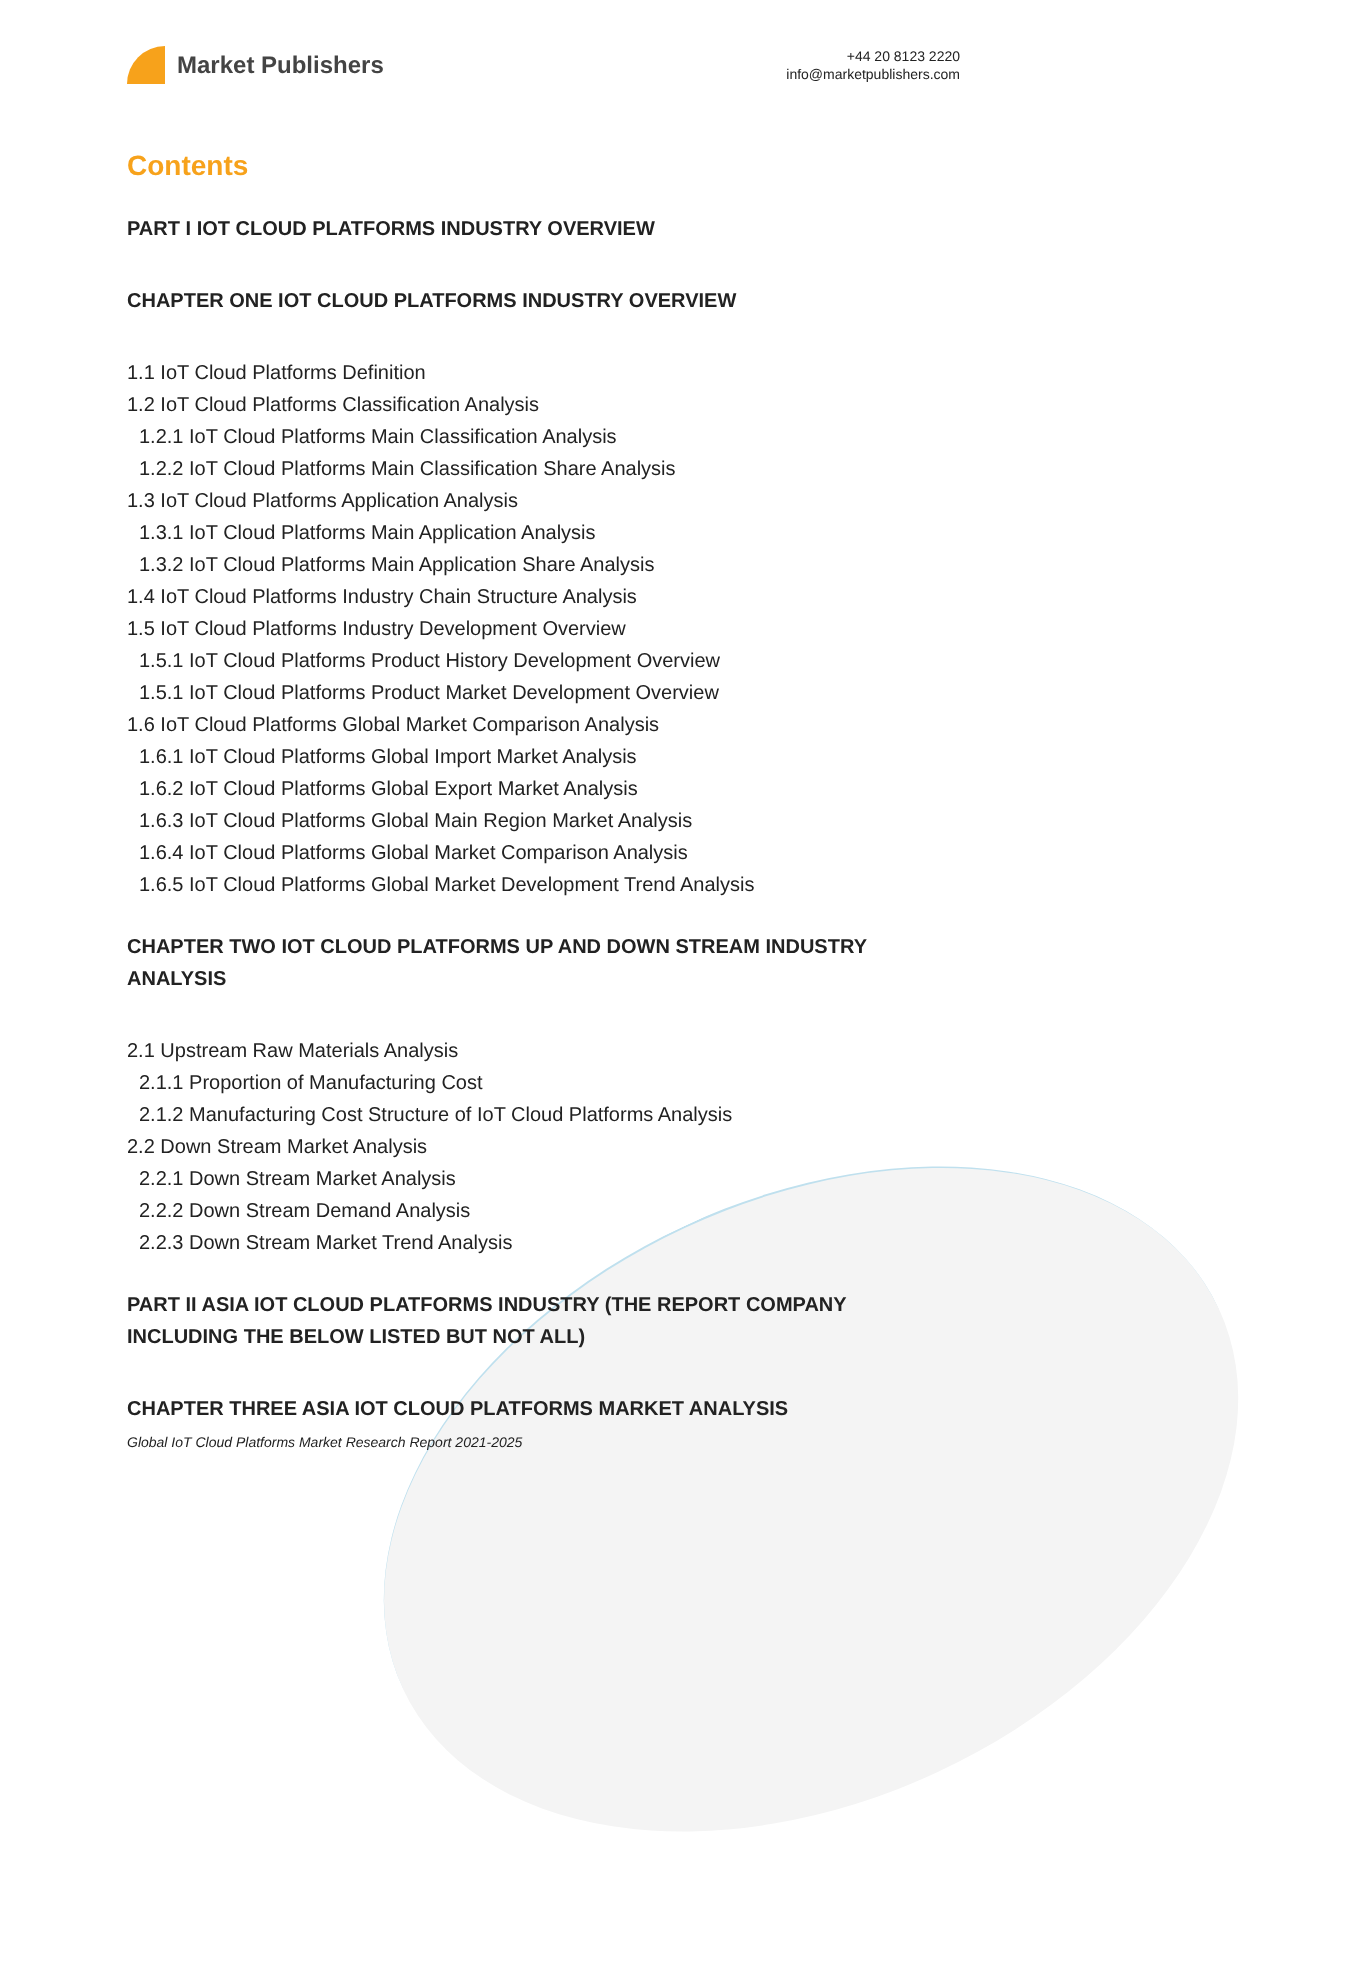Market Publishers
+44 20 8123 2220
info@marketpublishers.com
Contents
PART I IOT CLOUD PLATFORMS INDUSTRY OVERVIEW
CHAPTER ONE IOT CLOUD PLATFORMS INDUSTRY OVERVIEW
1.1 IoT Cloud Platforms Definition
1.2 IoT Cloud Platforms Classification Analysis
1.2.1 IoT Cloud Platforms Main Classification Analysis
1.2.2 IoT Cloud Platforms Main Classification Share Analysis
1.3 IoT Cloud Platforms Application Analysis
1.3.1 IoT Cloud Platforms Main Application Analysis
1.3.2 IoT Cloud Platforms Main Application Share Analysis
1.4 IoT Cloud Platforms Industry Chain Structure Analysis
1.5 IoT Cloud Platforms Industry Development Overview
1.5.1 IoT Cloud Platforms Product History Development Overview
1.5.1 IoT Cloud Platforms Product Market Development Overview
1.6 IoT Cloud Platforms Global Market Comparison Analysis
1.6.1 IoT Cloud Platforms Global Import Market Analysis
1.6.2 IoT Cloud Platforms Global Export Market Analysis
1.6.3 IoT Cloud Platforms Global Main Region Market Analysis
1.6.4 IoT Cloud Platforms Global Market Comparison Analysis
1.6.5 IoT Cloud Platforms Global Market Development Trend Analysis
CHAPTER TWO IOT CLOUD PLATFORMS UP AND DOWN STREAM INDUSTRY ANALYSIS
2.1 Upstream Raw Materials Analysis
2.1.1 Proportion of Manufacturing Cost
2.1.2 Manufacturing Cost Structure of IoT Cloud Platforms Analysis
2.2 Down Stream Market Analysis
2.2.1 Down Stream Market Analysis
2.2.2 Down Stream Demand Analysis
2.2.3 Down Stream Market Trend Analysis
PART II ASIA IOT CLOUD PLATFORMS INDUSTRY (THE REPORT COMPANY INCLUDING THE BELOW LISTED BUT NOT ALL)
CHAPTER THREE ASIA IOT CLOUD PLATFORMS MARKET ANALYSIS
Global IoT Cloud Platforms Market Research Report 2021-2025